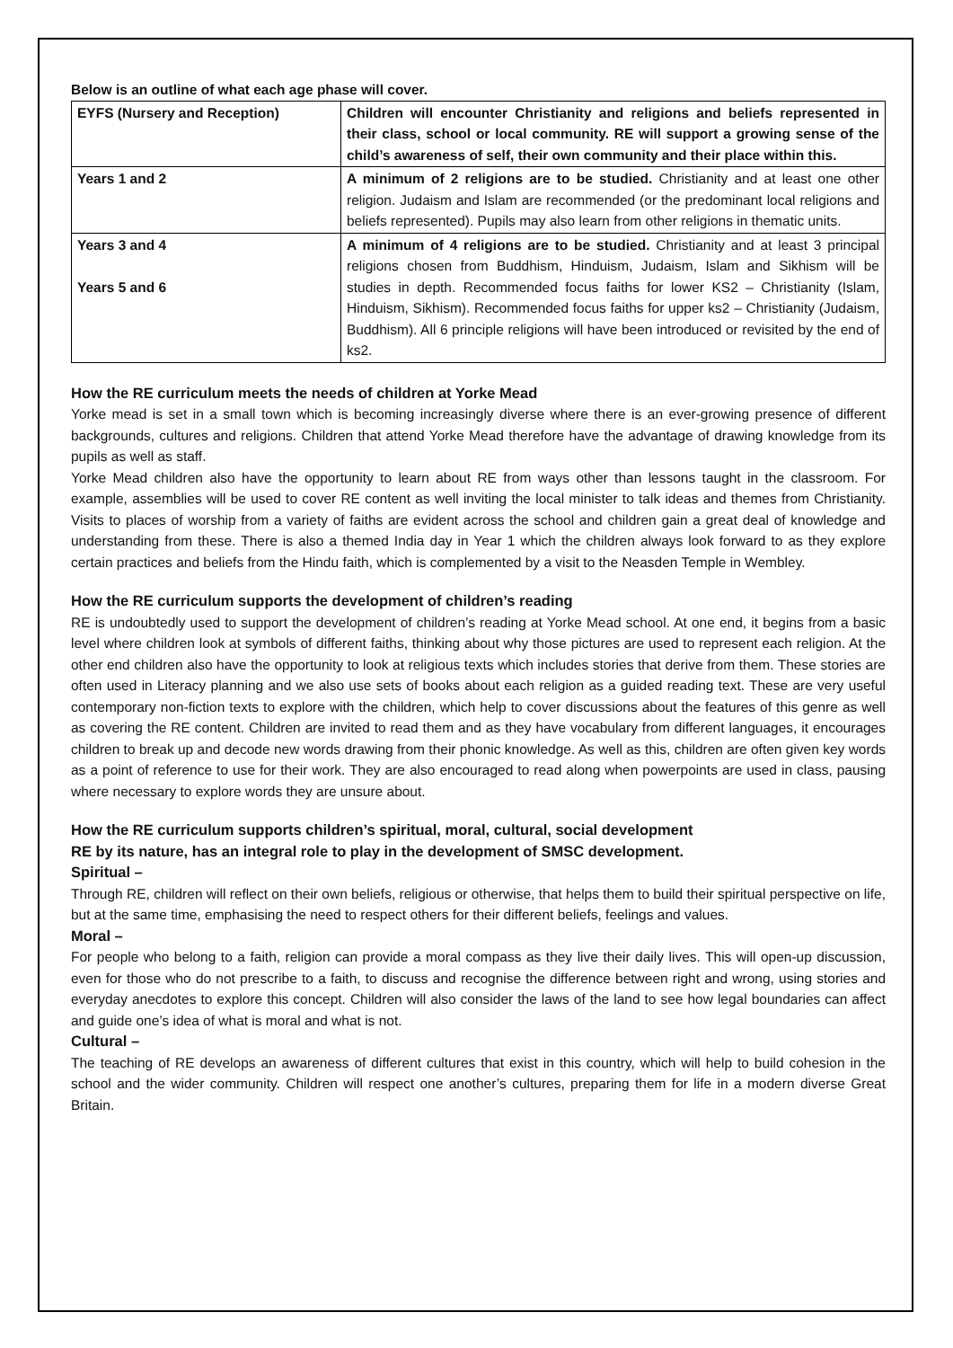Below is an outline of what each age phase will cover.
| EYFS (Nursery and Reception) | Children will encounter Christianity and religions and beliefs represented in their class, school or local community. RE will support a growing sense of the child’s awareness of self, their own community and their place within this. |
| Years 1 and 2 | A minimum of 2 religions are to be studied. Christianity and at least one other religion. Judaism and Islam are recommended (or the predominant local religions and beliefs represented). Pupils may also learn from other religions in thematic units. |
| Years 3 and 4 Years 5 and 6 | A minimum of 4 religions are to be studied. Christianity and at least 3 principal religions chosen from Buddhism, Hinduism, Judaism, Islam and Sikhism will be studies in depth. Recommended focus faiths for lower KS2 – Christianity (Islam, Hinduism, Sikhism). Recommended focus faiths for upper ks2 – Christianity (Judaism, Buddhism). All 6 principle religions will have been introduced or revisited by the end of ks2. |
How the RE curriculum meets the needs of children at Yorke Mead
Yorke mead is set in a small town which is becoming increasingly diverse where there is an ever-growing presence of different backgrounds, cultures and religions. Children that attend Yorke Mead therefore have the advantage of drawing knowledge from its pupils as well as staff.
Yorke Mead children also have the opportunity to learn about RE from ways other than lessons taught in the classroom. For example, assemblies will be used to cover RE content as well inviting the local minister to talk ideas and themes from Christianity. Visits to places of worship from a variety of faiths are evident across the school and children gain a great deal of knowledge and understanding from these. There is also a themed India day in Year 1 which the children always look forward to as they explore certain practices and beliefs from the Hindu faith, which is complemented by a visit to the Neasden Temple in Wembley.
How the RE curriculum supports the development of children’s reading
RE is undoubtedly used to support the development of children’s reading at Yorke Mead school. At one end, it begins from a basic level where children look at symbols of different faiths, thinking about why those pictures are used to represent each religion. At the other end children also have the opportunity to look at religious texts which includes stories that derive from them. These stories are often used in Literacy planning and we also use sets of books about each religion as a guided reading text. These are very useful contemporary non-fiction texts to explore with the children, which help to cover discussions about the features of this genre as well as covering the RE content. Children are invited to read them and as they have vocabulary from different languages, it encourages children to break up and decode new words drawing from their phonic knowledge. As well as this, children are often given key words as a point of reference to use for their work. They are also encouraged to read along when powerpoints are used in class, pausing where necessary to explore words they are unsure about.
How the RE curriculum supports children’s spiritual, moral, cultural, social development
RE by its nature, has an integral role to play in the development of SMSC development.
Spiritual –
Through RE, children will reflect on their own beliefs, religious or otherwise, that helps them to build their spiritual perspective on life, but at the same time, emphasising the need to respect others for their different beliefs, feelings and values.
Moral –
For people who belong to a faith, religion can provide a moral compass as they live their daily lives. This will open-up discussion, even for those who do not prescribe to a faith, to discuss and recognise the difference between right and wrong, using stories and everyday anecdotes to explore this concept. Children will also consider the laws of the land to see how legal boundaries can affect and guide one’s idea of what is moral and what is not.
Cultural –
The teaching of RE develops an awareness of different cultures that exist in this country, which will help to build cohesion in the school and the wider community. Children will respect one another’s cultures, preparing them for life in a modern diverse Great Britain.